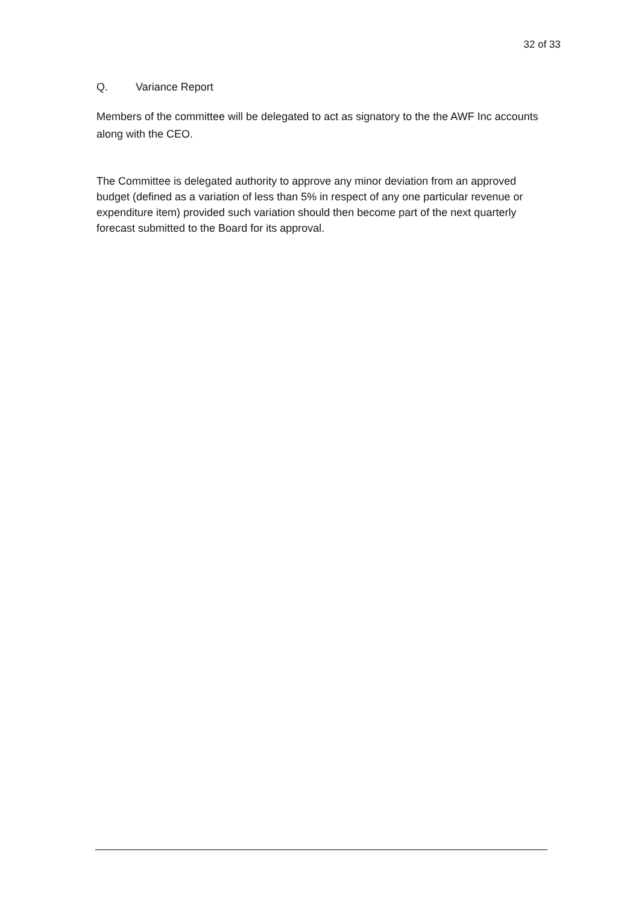32 of 33
Q. Variance Report
Members of the committee will be delegated to act as signatory to the the AWF Inc accounts along with the CEO.
The Committee is delegated authority to approve any minor deviation from an approved budget (defined as a variation of less than 5% in respect of any one particular revenue or expenditure item) provided such variation should then become part of the next quarterly forecast submitted to the Board for its approval.